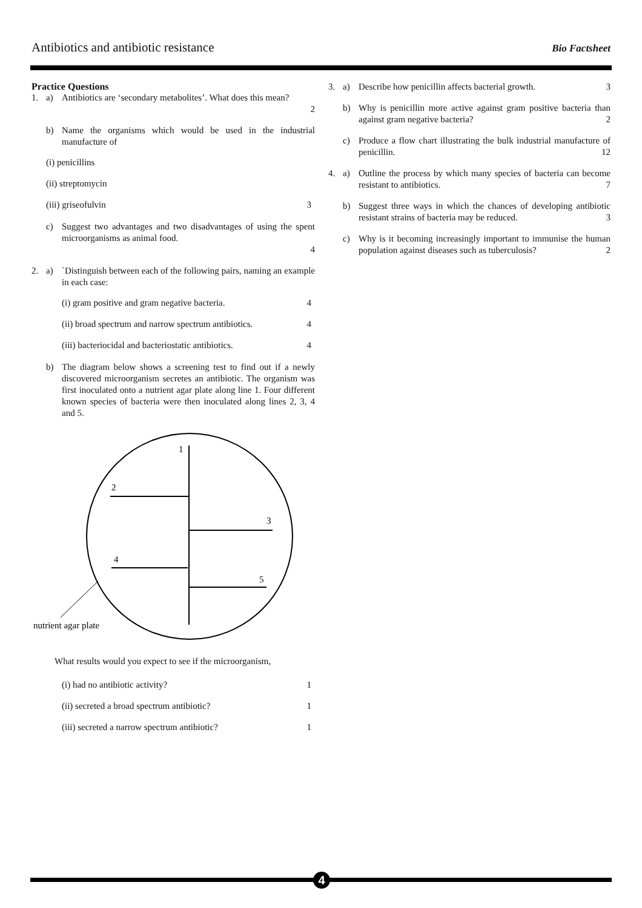Antibiotics and antibiotic resistance Bio Factsheet
Practice Questions
1. a) Antibiotics are ‘secondary metabolites’. What does this mean?
2
b) Name the organisms which would be used in the industrial manufacture of
(i) penicillins
(ii) streptomycin
(iii) griseofulvin 3
c) Suggest two advantages and two disadvantages of using the spent microorganisms as animal food.
4
2. a) `Distinguish between each of the following pairs, naming an example in each case:
(i) gram positive and gram negative bacteria. 4
(ii) broad spectrum and narrow spectrum antibiotics. 4
(iii) bacteriocidal and bacteriostatic antibiotics. 4
b) The diagram below shows a screening test to find out if a newly discovered microorganism secretes an antibiotic. The organism was first inoculated onto a nutrient agar plate along line 1. Four different known species of bacteria were then inoculated along lines 2, 3, 4 and 5.
1
2
3
4
5
nutrient agar plate
What results would you expect to see if the microorganism,
(i) had no antibiotic activity? 1
(ii) secreted a broad spectrum antibiotic? 1
(iii) secreted a narrow spectrum antibiotic? 1
3. a) Describe how penicillin affects bacterial growth. 3
b) Why is penicillin more active against gram positive bacteria than against gram negative bacteria? 2
c) Produce a flow chart illustrating the bulk industrial manufacture of penicillin. 12
4. a) Outline the process by which many species of bacteria can become resistant to antibiotics. 7
b) Suggest three ways in which the chances of developing antibiotic resistant strains of bacteria may be reduced. 3
c) Why is it becoming increasingly important to immunise the human population against diseases such as tuberculosis? 2
4